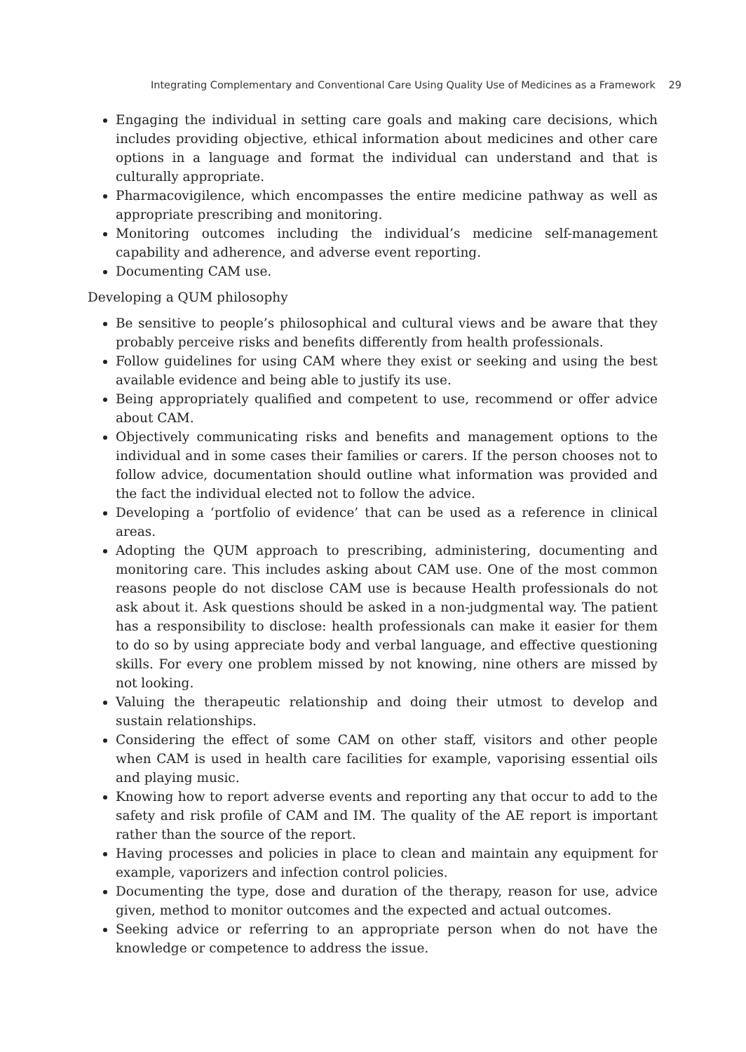Integrating Complementary and Conventional Care Using Quality Use of Medicines as a Framework 29
Engaging the individual in setting care goals and making care decisions, which includes providing objective, ethical information about medicines and other care options in a language and format the individual can understand and that is culturally appropriate.
Pharmacovigilence, which encompasses the entire medicine pathway as well as appropriate prescribing and monitoring.
Monitoring outcomes including the individual’s medicine self-management capability and adherence, and adverse event reporting.
Documenting CAM use.
Developing a QUM philosophy
Be sensitive to people’s philosophical and cultural views and be aware that they probably perceive risks and benefits differently from health professionals.
Follow guidelines for using CAM where they exist or seeking and using the best available evidence and being able to justify its use.
Being appropriately qualified and competent to use, recommend or offer advice about CAM.
Objectively communicating risks and benefits and management options to the individual and in some cases their families or carers. If the person chooses not to follow advice, documentation should outline what information was provided and the fact the individual elected not to follow the advice.
Developing a ‘portfolio of evidence’ that can be used as a reference in clinical areas.
Adopting the QUM approach to prescribing, administering, documenting and monitoring care. This includes asking about CAM use. One of the most common reasons people do not disclose CAM use is because Health professionals do not ask about it. Ask questions should be asked in a non-judgmental way. The patient has a responsibility to disclose: health professionals can make it easier for them to do so by using appreciate body and verbal language, and effective questioning skills. For every one problem missed by not knowing, nine others are missed by not looking.
Valuing the therapeutic relationship and doing their utmost to develop and sustain relationships.
Considering the effect of some CAM on other staff, visitors and other people when CAM is used in health care facilities for example, vaporising essential oils and playing music.
Knowing how to report adverse events and reporting any that occur to add to the safety and risk profile of CAM and IM. The quality of the AE report is important rather than the source of the report.
Having processes and policies in place to clean and maintain any equipment for example, vaporizers and infection control policies.
Documenting the type, dose and duration of the therapy, reason for use, advice given, method to monitor outcomes and the expected and actual outcomes.
Seeking advice or referring to an appropriate person when do not have the knowledge or competence to address the issue.